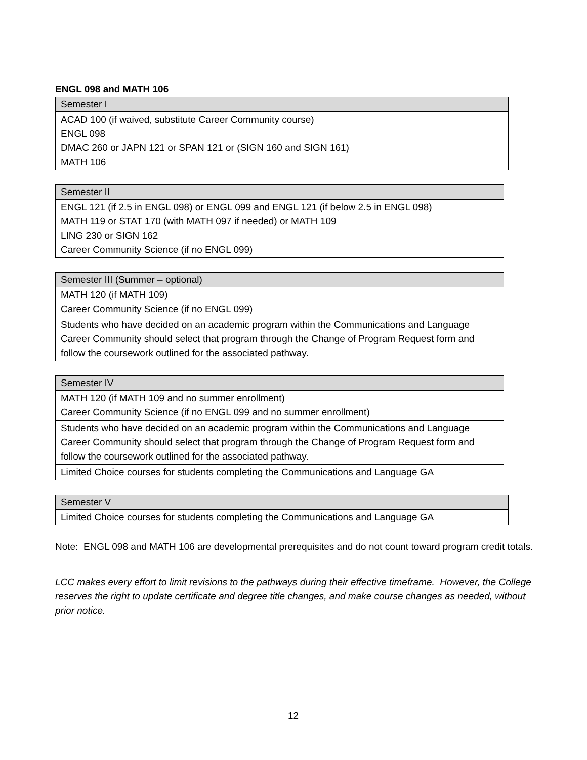ENGL 098 and MATH 106
| Semester I |
| --- |
| ACAD 100 (if waived, substitute Career Community course) ENGL 098 DMAC 260 or JAPN 121 or SPAN 121 or (SIGN 160 and SIGN 161) MATH 106 |
| Semester II |
| --- |
| ENGL 121 (if 2.5 in ENGL 098) or ENGL 099 and ENGL 121 (if below 2.5 in ENGL 098) MATH 119 or STAT 170 (with MATH 097 if needed) or MATH 109 LING 230 or SIGN 162 Career Community Science (if no ENGL 099) |
| Semester III (Summer – optional) |
| --- |
| MATH 120 (if MATH 109) Career Community Science (if no ENGL 099) |
| Students who have decided on an academic program within the Communications and Language Career Community should select that program through the Change of Program Request form and follow the coursework outlined for the associated pathway. |
| Semester IV |
| --- |
| MATH 120 (if MATH 109 and no summer enrollment) Career Community Science (if no ENGL 099 and no summer enrollment) |
| Students who have decided on an academic program within the Communications and Language Career Community should select that program through the Change of Program Request form and follow the coursework outlined for the associated pathway. |
| Limited Choice courses for students completing the Communications and Language GA |
| Semester V |
| --- |
| Limited Choice courses for students completing the Communications and Language GA |
Note: ENGL 098 and MATH 106 are developmental prerequisites and do not count toward program credit totals.
LCC makes every effort to limit revisions to the pathways during their effective timeframe. However, the College reserves the right to update certificate and degree title changes, and make course changes as needed, without prior notice.
12